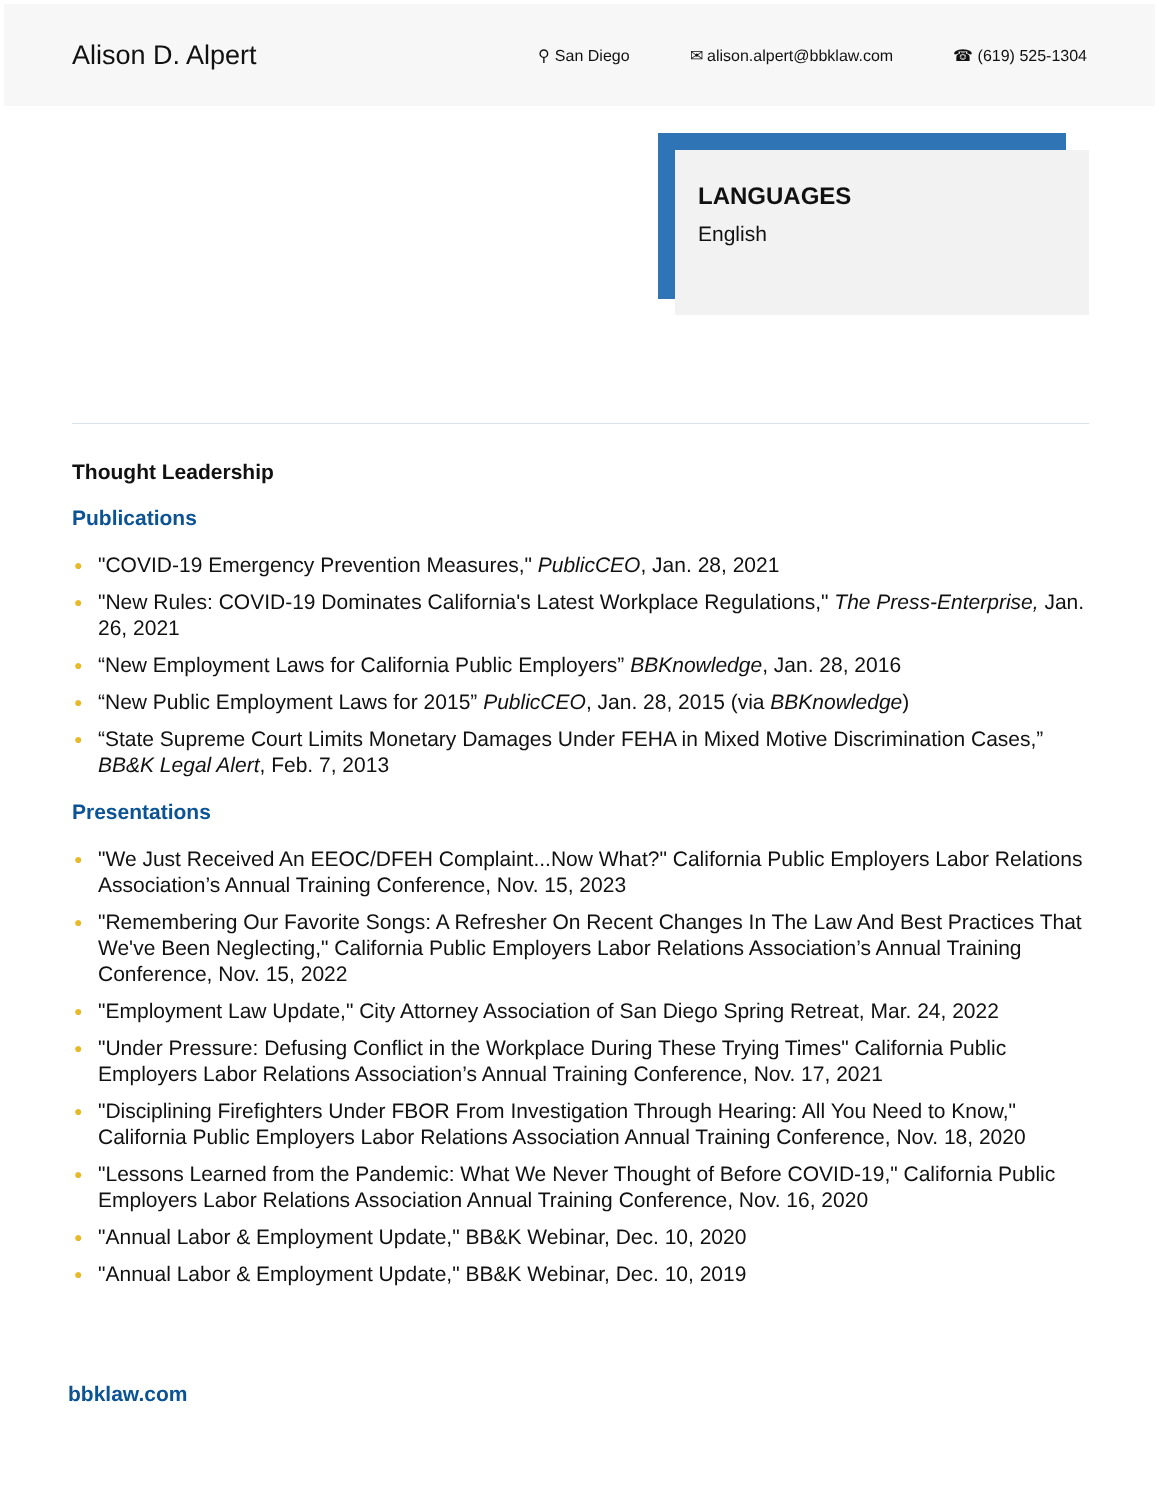Alison D. Alpert
⚲ San Diego ✉ alison.alpert@bbklaw.com ☎ (619) 525-1304
LANGUAGES
English
Thought Leadership
Publications
● "COVID-19 Emergency Prevention Measures," PublicCEO, Jan. 28, 2021
● "New Rules: COVID-19 Dominates California's Latest Workplace Regulations," The Press-Enterprise, Jan. 26, 2021
● “New Employment Laws for California Public Employers” BBKnowledge, Jan. 28, 2016
● “New Public Employment Laws for 2015” PublicCEO, Jan. 28, 2015 (via BBKnowledge)
● “State Supreme Court Limits Monetary Damages Under FEHA in Mixed Motive Discrimination Cases,” BB&K Legal Alert, Feb. 7, 2013
Presentations
● "We Just Received An EEOC/DFEH Complaint...Now What?" California Public Employers Labor Relations Association’s Annual Training Conference, Nov. 15, 2023
● "Remembering Our Favorite Songs: A Refresher On Recent Changes In The Law And Best Practices That We've Been Neglecting," California Public Employers Labor Relations Association’s Annual Training Conference, Nov. 15, 2022
● "Employment Law Update," City Attorney Association of San Diego Spring Retreat, Mar. 24, 2022
● "Under Pressure: Defusing Conflict in the Workplace During These Trying Times" California Public Employers Labor Relations Association’s Annual Training Conference, Nov. 17, 2021
● "Disciplining Firefighters Under FBOR From Investigation Through Hearing: All You Need to Know," California Public Employers Labor Relations Association Annual Training Conference, Nov. 18, 2020
● "Lessons Learned from the Pandemic: What We Never Thought of Before COVID-19," California Public Employers Labor Relations Association Annual Training Conference, Nov. 16, 2020
● "Annual Labor & Employment Update," BB&K Webinar, Dec. 10, 2020
● "Annual Labor & Employment Update," BB&K Webinar, Dec. 10, 2019
bbklaw.com